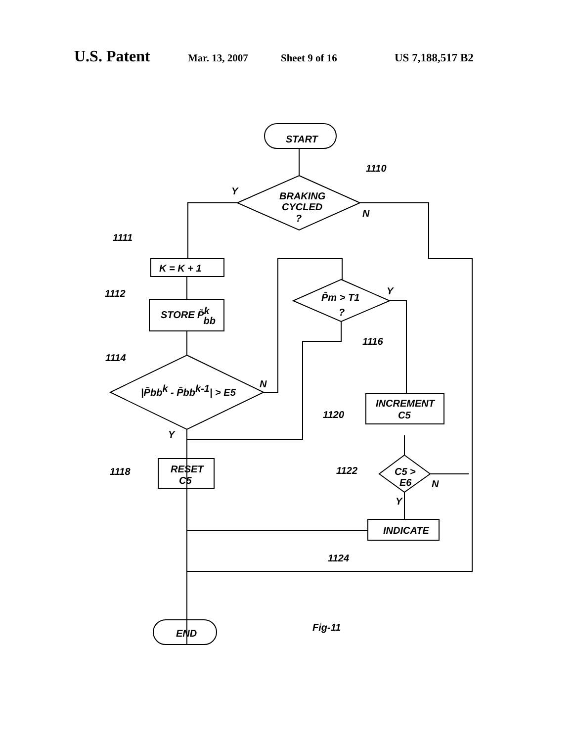U.S. Patent Mar. 13, 2007 Sheet 9 of 16 US 7,188,517 B2
START
BRAKING
CYCLED
?
1110
Y
N
1111
K = K + 1
1112
STORE P̃kbb
1114
|P̃bbk - P̃bbk-1| > E5
N
Y
P̃m > T1
?
Y
1116
INCREMENT
C5
1120
C5 >
E6
1122
N
Y
RESET
C5
1118
INDICATE
1124
END
Fig-11